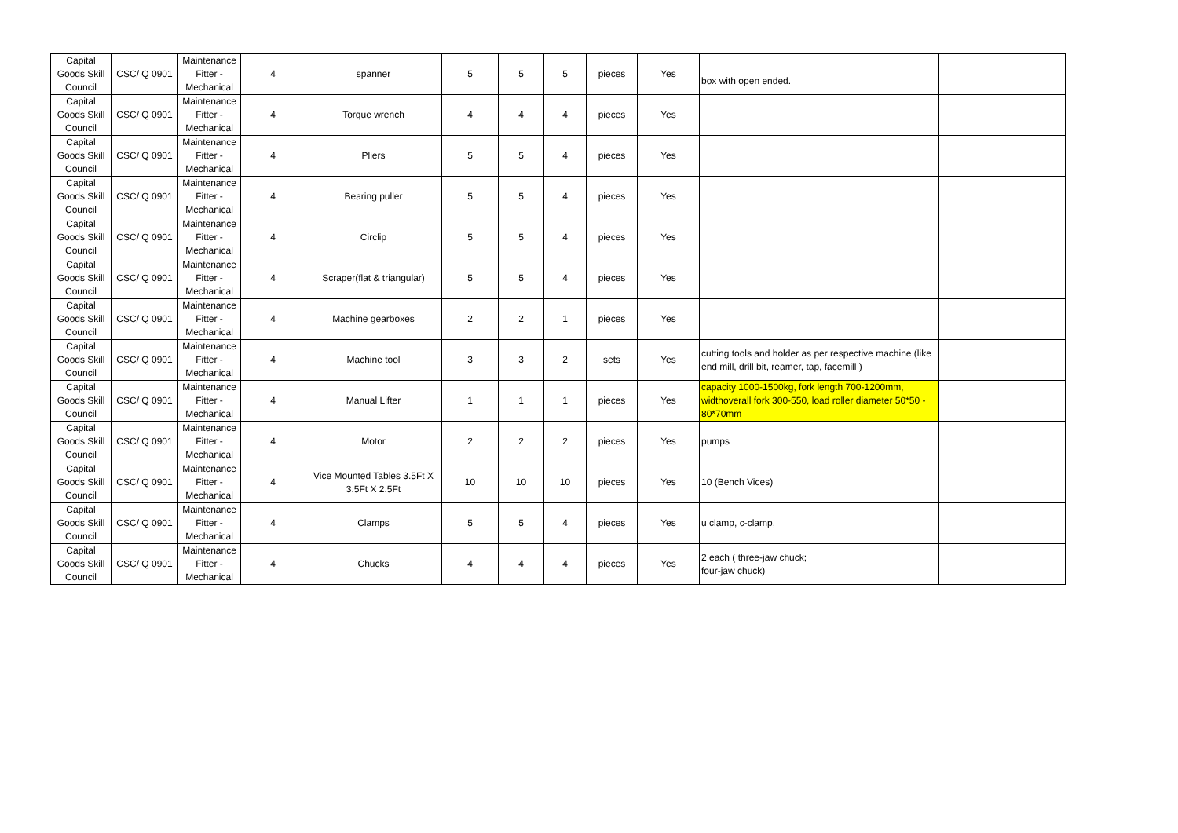| Capital Goods Skill Council | CSC/ Q 0901 | Maintenance Fitter - Mechanical | 4 | spanner | 5 | 5 | 5 | pieces | Yes | box with open ended. | |
| Capital Goods Skill Council | CSC/ Q 0901 | Maintenance Fitter - Mechanical | 4 | Torque wrench | 4 | 4 | 4 | pieces | Yes | | |
| Capital Goods Skill Council | CSC/ Q 0901 | Maintenance Fitter - Mechanical | 4 | Pliers | 5 | 5 | 4 | pieces | Yes | | |
| Capital Goods Skill Council | CSC/ Q 0901 | Maintenance Fitter - Mechanical | 4 | Bearing puller | 5 | 5 | 4 | pieces | Yes | | |
| Capital Goods Skill Council | CSC/ Q 0901 | Maintenance Fitter - Mechanical | 4 | Circlip | 5 | 5 | 4 | pieces | Yes | | |
| Capital Goods Skill Council | CSC/ Q 0901 | Maintenance Fitter - Mechanical | 4 | Scraper(flat & triangular) | 5 | 5 | 4 | pieces | Yes | | |
| Capital Goods Skill Council | CSC/ Q 0901 | Maintenance Fitter - Mechanical | 4 | Machine gearboxes | 2 | 2 | 1 | pieces | Yes | | |
| Capital Goods Skill Council | CSC/ Q 0901 | Maintenance Fitter - Mechanical | 4 | Machine tool | 3 | 3 | 2 | sets | Yes | cutting tools and holder as per respective machine (like end mill, drill bit, reamer, tap, facemill ) | |
| Capital Goods Skill Council | CSC/ Q 0901 | Maintenance Fitter - Mechanical | 4 | Manual Lifter | 1 | 1 | 1 | pieces | Yes | capacity 1000-1500kg, fork length 700-1200mm, widthoverall fork 300-550, load roller diameter 50*50 - 80*70mm | |
| Capital Goods Skill Council | CSC/ Q 0901 | Maintenance Fitter - Mechanical | 4 | Motor | 2 | 2 | 2 | pieces | Yes | pumps | |
| Capital Goods Skill Council | CSC/ Q 0901 | Maintenance Fitter - Mechanical | 4 | Vice Mounted Tables 3.5Ft X 3.5Ft X 2.5Ft | 10 | 10 | 10 | pieces | Yes | 10 (Bench Vices) | |
| Capital Goods Skill Council | CSC/ Q 0901 | Maintenance Fitter - Mechanical | 4 | Clamps | 5 | 5 | 4 | pieces | Yes | u clamp, c-clamp, | |
| Capital Goods Skill Council | CSC/ Q 0901 | Maintenance Fitter - Mechanical | 4 | Chucks | 4 | 4 | 4 | pieces | Yes | 2 each ( three-jaw chuck; four-jaw chuck) | |